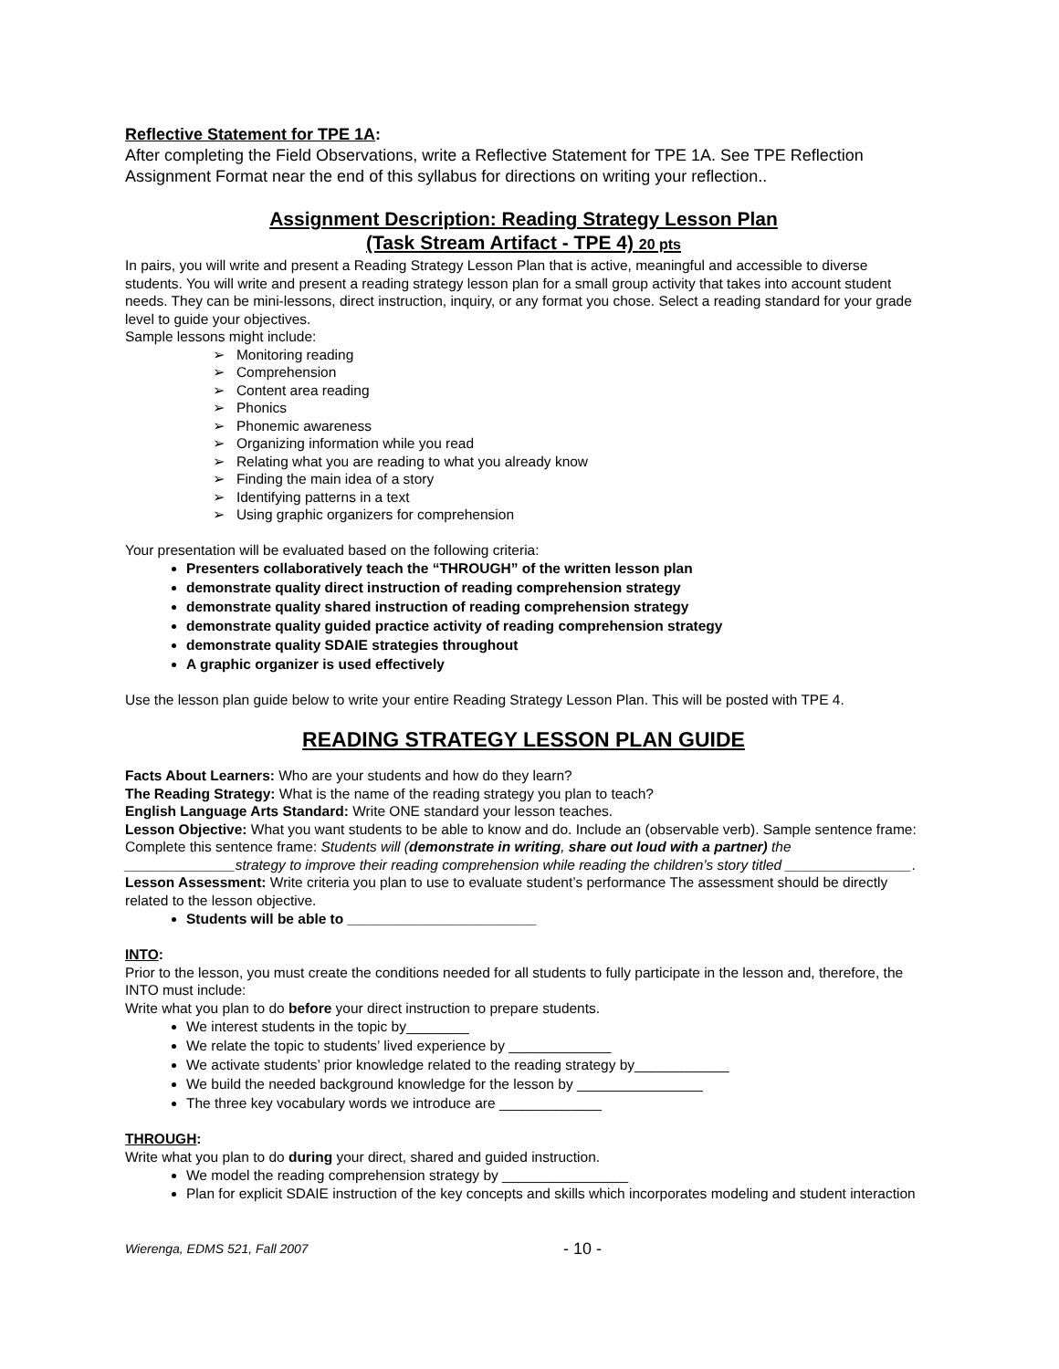Reflective Statement for TPE 1A:
After completing the Field Observations, write a Reflective Statement for TPE 1A. See TPE Reflection Assignment Format near the end of this syllabus for directions on writing your reflection..
Assignment Description: Reading Strategy Lesson Plan
(Task Stream Artifact - TPE 4) 20 pts
In pairs, you will write and present a Reading Strategy Lesson Plan that is active, meaningful and accessible to diverse students. You will write and present a reading strategy lesson plan for a small group activity that takes into account student needs. They can be mini-lessons, direct instruction, inquiry, or any format you chose. Select a reading standard for your grade level to guide your objectives.
Sample lessons might include:
➢ Monitoring reading
➢ Comprehension
➢ Content area reading
➢ Phonics
➢ Phonemic awareness
➢ Organizing information while you read
➢ Relating what you are reading to what you already know
➢ Finding the main idea of a story
➢ Identifying patterns in a text
➢ Using graphic organizers for comprehension
Your presentation will be evaluated based on the following criteria:
Presenters collaboratively teach the “THROUGH” of the written lesson plan
demonstrate quality direct instruction of reading comprehension strategy
demonstrate quality shared instruction of reading comprehension strategy
demonstrate quality guided practice activity of reading comprehension strategy
demonstrate quality SDAIE strategies throughout
A graphic organizer is used effectively
Use the lesson plan guide below to write your entire Reading Strategy Lesson Plan. This will be posted with TPE 4.
READING STRATEGY LESSON PLAN GUIDE
Facts About Learners: Who are your students and how do they learn?
The Reading Strategy: What is the name of the reading strategy you plan to teach?
English Language Arts Standard: Write ONE standard your lesson teaches.
Lesson Objective: What you want students to be able to know and do. Include an (observable verb). Sample sentence frame: Complete this sentence frame: Students will (demonstrate in writing, share out loud with a partner) the ______________strategy to improve their reading comprehension while reading the children’s story titled ________________.
Lesson Assessment: Write criteria you plan to use to evaluate student’s performance The assessment should be directly related to the lesson objective.
Students will be able to ________________________
INTO:
Prior to the lesson, you must create the conditions needed for all students to fully participate in the lesson and, therefore, the INTO must include:
Write what you plan to do before your direct instruction to prepare students.
We interest students in the topic by________
We relate the topic to students’ lived experience by _____________
We activate students’ prior knowledge related to the reading strategy by____________
We build the needed background knowledge for the lesson by ________________
The three key vocabulary words we introduce are _____________
THROUGH:
Write what you plan to do during your direct, shared and guided instruction.
We model the reading comprehension strategy by ________________
Plan for explicit SDAIE instruction of the key concepts and skills which incorporates modeling and student interaction
Wierenga, EDMS 521, Fall 2007 - 10 -